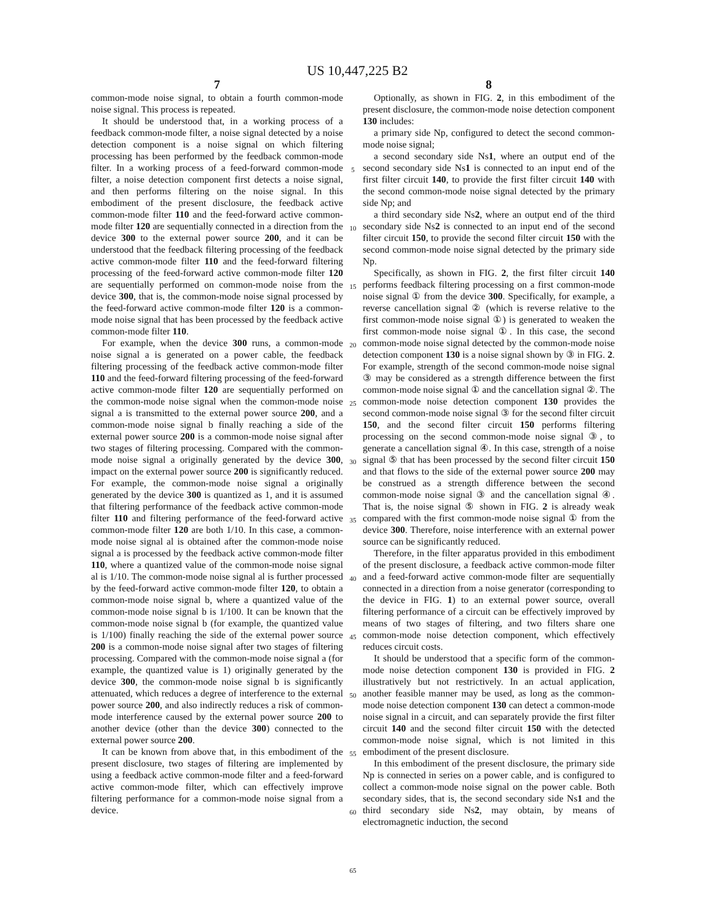US 10,447,225 B2
7
common-mode noise signal, to obtain a fourth common-mode noise signal. This process is repeated.
It should be understood that, in a working process of a feedback common-mode filter, a noise signal detected by a noise detection component is a noise signal on which filtering processing has been performed by the feedback common-mode filter. In a working process of a feed-forward common-mode filter, a noise detection component first detects a noise signal, and then performs filtering on the noise signal. In this embodiment of the present disclosure, the feedback active common-mode filter 110 and the feed-forward active common-mode filter 120 are sequentially connected in a direction from the device 300 to the external power source 200, and it can be understood that the feedback filtering processing of the feedback active common-mode filter 110 and the feed-forward filtering processing of the feed-forward active common-mode filter 120 are sequentially performed on common-mode noise from the device 300, that is, the common-mode noise signal processed by the feed-forward active common-mode filter 120 is a common-mode noise signal that has been processed by the feedback active common-mode filter 110.
For example, when the device 300 runs, a common-mode noise signal a is generated on a power cable, the feedback filtering processing of the feedback active common-mode filter 110 and the feed-forward filtering processing of the feed-forward active common-mode filter 120 are sequentially performed on the common-mode noise signal when the common-mode noise signal a is transmitted to the external power source 200, and a common-mode noise signal b finally reaching a side of the external power source 200 is a common-mode noise signal after two stages of filtering processing. Compared with the common-mode noise signal a originally generated by the device 300, impact on the external power source 200 is significantly reduced. For example, the common-mode noise signal a originally generated by the device 300 is quantized as 1, and it is assumed that filtering performance of the feedback active common-mode filter 110 and filtering performance of the feed-forward active common-mode filter 120 are both 1/10. In this case, a common-mode noise signal al is obtained after the common-mode noise signal a is processed by the feedback active common-mode filter 110, where a quantized value of the common-mode noise signal al is 1/10. The common-mode noise signal al is further processed by the feed-forward active common-mode filter 120, to obtain a common-mode noise signal b, where a quantized value of the common-mode noise signal b is 1/100. It can be known that the common-mode noise signal b (for example, the quantized value is 1/100) finally reaching the side of the external power source 200 is a common-mode noise signal after two stages of filtering processing. Compared with the common-mode noise signal a (for example, the quantized value is 1) originally generated by the device 300, the common-mode noise signal b is significantly attenuated, which reduces a degree of interference to the external power source 200, and also indirectly reduces a risk of common-mode interference caused by the external power source 200 to another device (other than the device 300) connected to the external power source 200.
It can be known from above that, in this embodiment of the present disclosure, two stages of filtering are implemented by using a feedback active common-mode filter and a feed-forward active common-mode filter, which can effectively improve filtering performance for a common-mode noise signal from a device.
5
10
15
20
25
30
35
40
45
50
55
60
65
8
Optionally, as shown in FIG. 2, in this embodiment of the present disclosure, the common-mode noise detection component 130 includes:
a primary side Np, configured to detect the second common-mode noise signal;
a second secondary side Ns1, where an output end of the second secondary side Ns1 is connected to an input end of the first filter circuit 140, to provide the first filter circuit 140 with the second common-mode noise signal detected by the primary side Np; and
a third secondary side Ns2, where an output end of the third secondary side Ns2 is connected to an input end of the second filter circuit 150, to provide the second filter circuit 150 with the second common-mode noise signal detected by the primary side Np.
Specifically, as shown in FIG. 2, the first filter circuit 140 performs feedback filtering processing on a first common-mode noise signal ① from the device 300. Specifically, for example, a reverse cancellation signal ② (which is reverse relative to the first common-mode noise signal ①) is generated to weaken the first common-mode noise signal ①. In this case, the second common-mode noise signal detected by the common-mode noise detection component 130 is a noise signal shown by ③ in FIG. 2. For example, strength of the second common-mode noise signal ③ may be considered as a strength difference between the first common-mode noise signal ① and the cancellation signal ②. The common-mode noise detection component 130 provides the second common-mode noise signal ③ for the second filter circuit 150, and the second filter circuit 150 performs filtering processing on the second common-mode noise signal ③, to generate a cancellation signal ④. In this case, strength of a noise signal ⑤ that has been processed by the second filter circuit 150 and that flows to the side of the external power source 200 may be construed as a strength difference between the second common-mode noise signal ③ and the cancellation signal ④. That is, the noise signal ⑤ shown in FIG. 2 is already weak compared with the first common-mode noise signal ① from the device 300. Therefore, noise interference with an external power source can be significantly reduced.
Therefore, in the filter apparatus provided in this embodiment of the present disclosure, a feedback active common-mode filter and a feed-forward active common-mode filter are sequentially connected in a direction from a noise generator (corresponding to the device in FIG. 1) to an external power source, overall filtering performance of a circuit can be effectively improved by means of two stages of filtering, and two filters share one common-mode noise detection component, which effectively reduces circuit costs.
It should be understood that a specific form of the common-mode noise detection component 130 is provided in FIG. 2 illustratively but not restrictively. In an actual application, another feasible manner may be used, as long as the common-mode noise detection component 130 can detect a common-mode noise signal in a circuit, and can separately provide the first filter circuit 140 and the second filter circuit 150 with the detected common-mode noise signal, which is not limited in this embodiment of the present disclosure.
In this embodiment of the present disclosure, the primary side Np is connected in series on a power cable, and is configured to collect a common-mode noise signal on the power cable. Both secondary sides, that is, the second secondary side Ns1 and the third secondary side Ns2, may obtain, by means of electromagnetic induction, the second